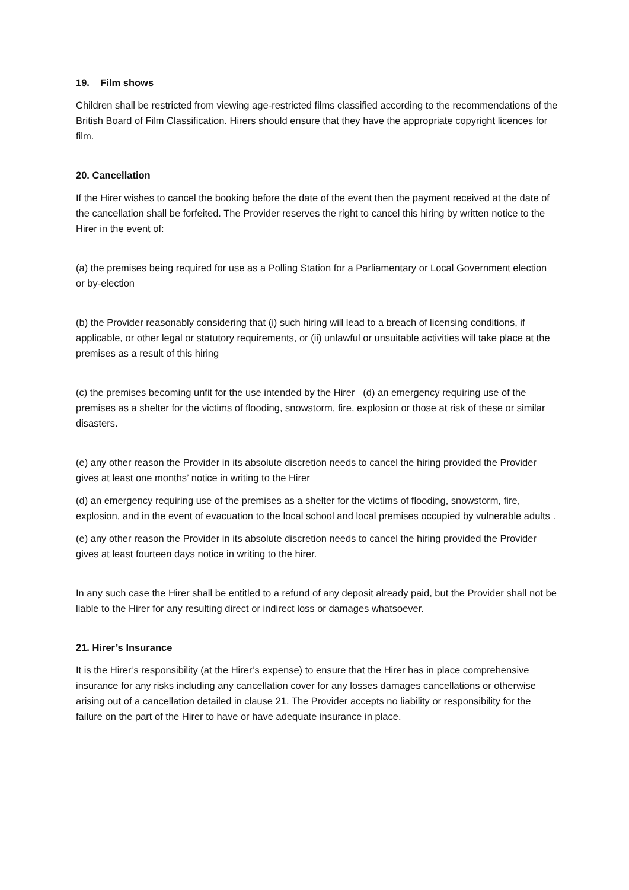19. Film shows
Children shall be restricted from viewing age-restricted films classified according to the recommendations of the British Board of Film Classification. Hirers should ensure that they have the appropriate copyright licences for film.
20. Cancellation
If the Hirer wishes to cancel the booking before the date of the event then the payment received at the date of the cancellation shall be forfeited. The Provider reserves the right to cancel this hiring by written notice to the Hirer in the event of:
(a) the premises being required for use as a Polling Station for a Parliamentary or Local Government election or by-election
(b) the Provider reasonably considering that (i) such hiring will lead to a breach of licensing conditions, if applicable, or other legal or statutory requirements, or (ii) unlawful or unsuitable activities will take place at the premises as a result of this hiring
(c) the premises becoming unfit for the use intended by the Hirer (d) an emergency requiring use of the premises as a shelter for the victims of flooding, snowstorm, fire, explosion or those at risk of these or similar disasters.
(e) any other reason the Provider in its absolute discretion needs to cancel the hiring provided the Provider gives at least one months’ notice in writing to the Hirer
(d) an emergency requiring use of the premises as a shelter for the victims of flooding, snowstorm, fire, explosion, and in the event of evacuation to the local school and local premises occupied by vulnerable adults .
(e) any other reason the Provider in its absolute discretion needs to cancel the hiring provided the Provider gives at least fourteen days notice in writing to the hirer.
In any such case the Hirer shall be entitled to a refund of any deposit already paid, but the Provider shall not be liable to the Hirer for any resulting direct or indirect loss or damages whatsoever.
21. Hirer’s Insurance
It is the Hirer’s responsibility (at the Hirer’s expense) to ensure that the Hirer has in place comprehensive insurance for any risks including any cancellation cover for any losses damages cancellations or otherwise arising out of a cancellation detailed in clause 21. The Provider accepts no liability or responsibility for the failure on the part of the Hirer to have or have adequate insurance in place.